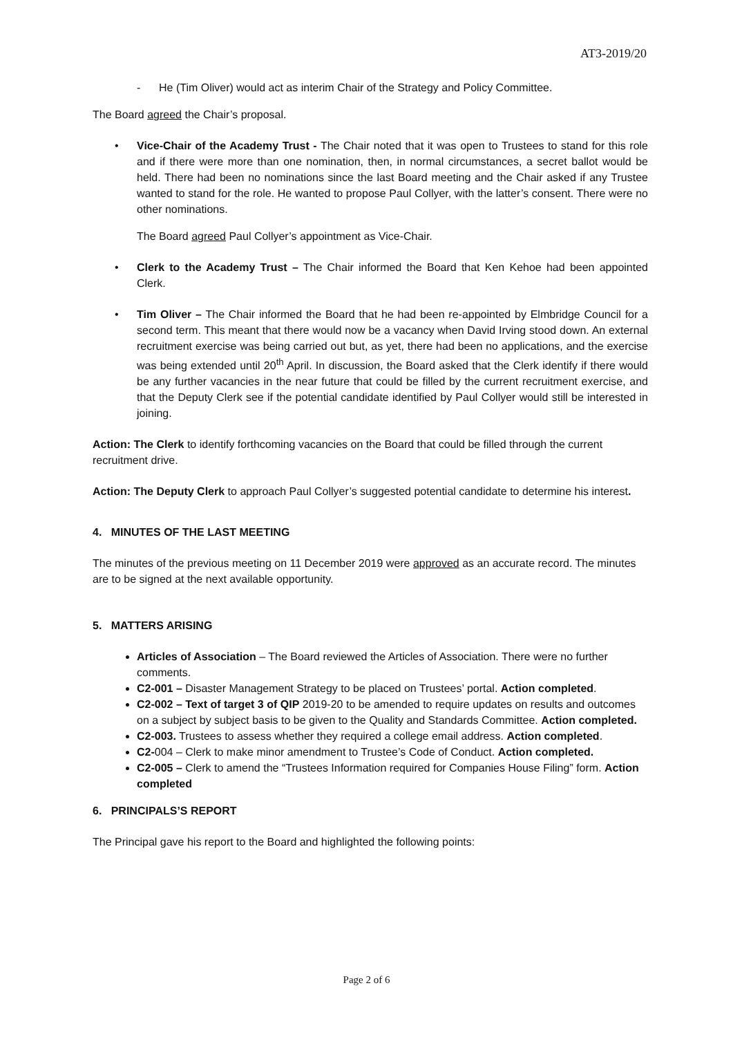AT3-2019/20
- He (Tim Oliver) would act as interim Chair of the Strategy and Policy Committee.
The Board agreed the Chair’s proposal.
• Vice-Chair of the Academy Trust - The Chair noted that it was open to Trustees to stand for this role and if there were more than one nomination, then, in normal circumstances, a secret ballot would be held. There had been no nominations since the last Board meeting and the Chair asked if any Trustee wanted to stand for the role. He wanted to propose Paul Collyer, with the latter’s consent. There were no other nominations.
The Board agreed Paul Collyer’s appointment as Vice-Chair.
• Clerk to the Academy Trust – The Chair informed the Board that Ken Kehoe had been appointed Clerk.
• Tim Oliver – The Chair informed the Board that he had been re-appointed by Elmbridge Council for a second term. This meant that there would now be a vacancy when David Irving stood down. An external recruitment exercise was being carried out but, as yet, there had been no applications, and the exercise was being extended until 20<sup>th</sup> April. In discussion, the Board asked that the Clerk identify if there would be any further vacancies in the near future that could be filled by the current recruitment exercise, and that the Deputy Clerk see if the potential candidate identified by Paul Collyer would still be interested in joining.
Action: The Clerk to identify forthcoming vacancies on the Board that could be filled through the current recruitment drive.
Action: The Deputy Clerk to approach Paul Collyer’s suggested potential candidate to determine his interest.
4. MINUTES OF THE LAST MEETING
The minutes of the previous meeting on 11 December 2019 were approved as an accurate record. The minutes are to be signed at the next available opportunity.
5. MATTERS ARISING
Articles of Association – The Board reviewed the Articles of Association. There were no further comments.
C2-001 – Disaster Management Strategy to be placed on Trustees’ portal. Action completed.
C2-002 – Text of target 3 of QIP 2019-20 to be amended to require updates on results and outcomes on a subject by subject basis to be given to the Quality and Standards Committee. Action completed.
C2-003. Trustees to assess whether they required a college email address. Action completed.
C2-004 – Clerk to make minor amendment to Trustee’s Code of Conduct. Action completed.
C2-005 – Clerk to amend the “Trustees Information required for Companies House Filing” form. Action completed
6. PRINCIPALS’S REPORT
The Principal gave his report to the Board and highlighted the following points:
Page 2 of 6